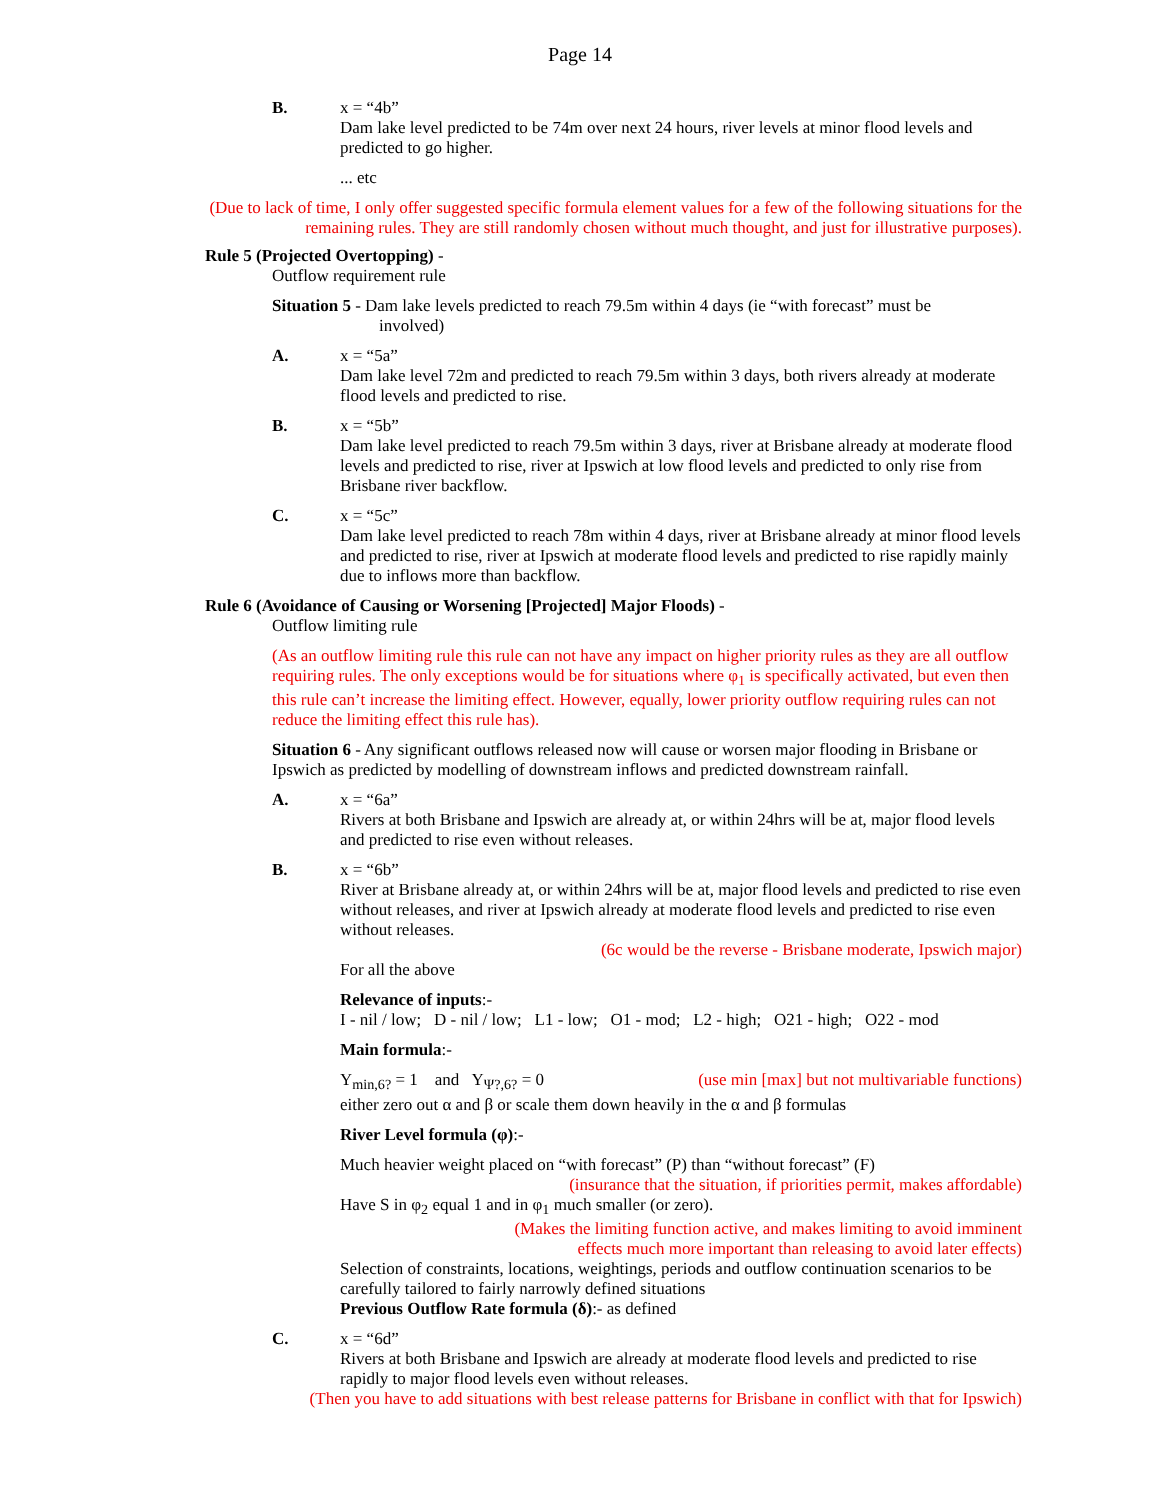Page 14
B. x = “4b”
Dam lake level predicted to be 74m over next 24 hours, river levels at minor flood levels and predicted to go higher.
... etc
(Due to lack of time, I only offer suggested specific formula element values for a few of the following situations for the remaining rules. They are still randomly chosen without much thought, and just for illustrative purposes).
Rule 5 (Projected Overtopping) -
Outflow requirement rule
Situation 5 - Dam lake levels predicted to reach 79.5m within 4 days (ie “with forecast” must be
involved)
A. x = “5a”
Dam lake level 72m and predicted to reach 79.5m within 3 days, both rivers already at moderate flood levels and predicted to rise.
B. x = “5b”
Dam lake level predicted to reach 79.5m within 3 days, river at Brisbane already at moderate flood levels and predicted to rise, river at Ipswich at low flood levels and predicted to only rise from Brisbane river backflow.
C. x = “5c”
Dam lake level predicted to reach 78m within 4 days, river at Brisbane already at minor flood levels and predicted to rise, river at Ipswich at moderate flood levels and predicted to rise rapidly mainly due to inflows more than backflow.
Rule 6 (Avoidance of Causing or Worsening [Projected] Major Floods) -
Outflow limiting rule
(As an outflow limiting rule this rule can not have any impact on higher priority rules as they are all outflow requiring rules. The only exceptions would be for situations where φ<sub>1</sub> is specifically activated, but even then this rule can’t increase the limiting effect. However, equally, lower priority outflow requiring rules can not reduce the limiting effect this rule has).
Situation 6 - Any significant outflows released now will cause or worsen major flooding in Brisbane or Ipswich as predicted by modelling of downstream inflows and predicted downstream rainfall.
A. x = “6a”
Rivers at both Brisbane and Ipswich are already at, or within 24hrs will be at, major flood levels and predicted to rise even without releases.
B. x = “6b”
River at Brisbane already at, or within 24hrs will be at, major flood levels and predicted to rise even without releases, and river at Ipswich already at moderate flood levels and predicted to rise even without releases.
(6c would be the reverse - Brisbane moderate, Ipswich major)
For all the above
Relevance of inputs:-
I - nil / low; D - nil / low; L1 - low; O1 - mod; L2 - high; O21 - high; O22 - mod
Main formula:-
Y<sub>min,6?</sub> = 1 and Y<sub>Ψ?,6?</sub> = 0 (use min [max] but not multivariable functions)
either zero out α and β or scale them down heavily in the α and β formulas
River Level formula (φ):-
Much heavier weight placed on “with forecast” (P) than “without forecast” (F)
(insurance that the situation, if priorities permit, makes affordable)
Have S in φ<sub>2</sub> equal 1 and in φ<sub>1</sub> much smaller (or zero).
(Makes the limiting function active, and makes limiting to avoid imminent
effects much more important than releasing to avoid later effects)
Selection of constraints, locations, weightings, periods and outflow continuation scenarios to be carefully tailored to fairly narrowly defined situations
Previous Outflow Rate formula (δ):- as defined
C. x = “6d”
Rivers at both Brisbane and Ipswich are already at moderate flood levels and predicted to rise rapidly to major flood levels even without releases.
(Then you have to add situations with best release patterns for Brisbane in conflict with that for Ipswich)